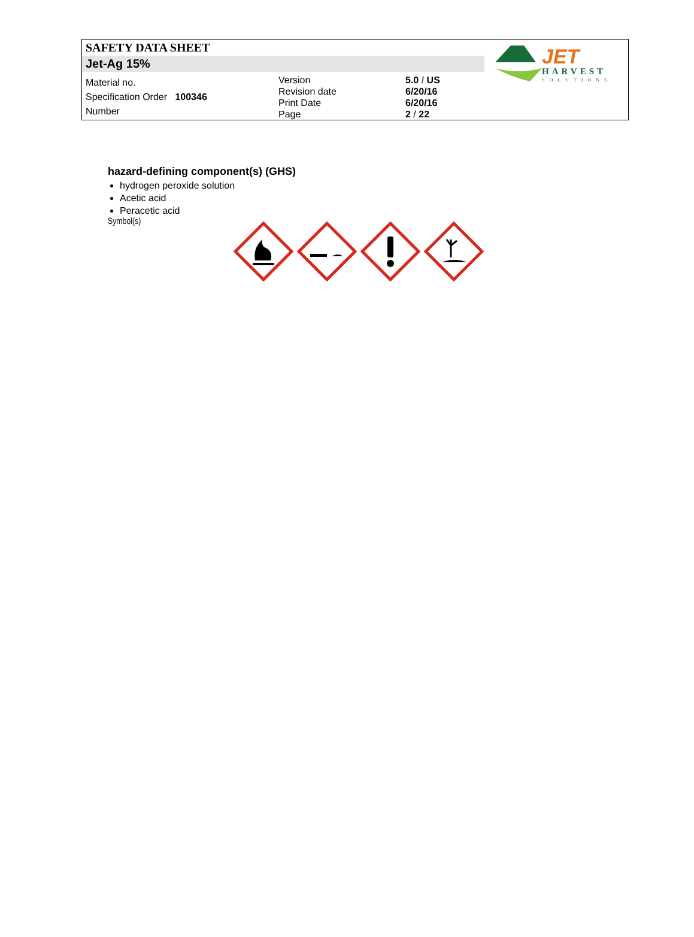SAFETY DATA SHEET
Jet-Ag 15%
| Material no. | Version Revision date Print Date Page | 5.0 / US 6/20/16 6/20/16 2 / 22 |
Specification Order 100346
Number
JET
HARVEST
SOLUTIONS
hazard-defining component(s) (GHS)
hydrogen peroxide solution
Acetic acid
Peracetic acid
Symbol(s)